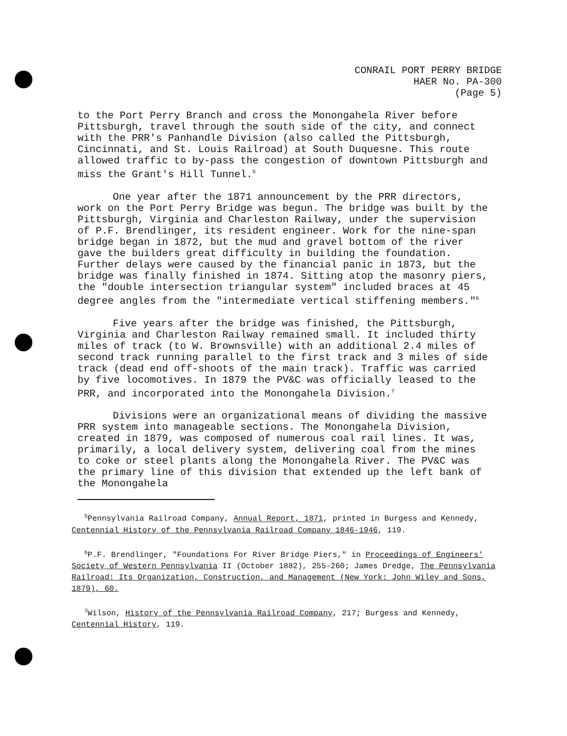CONRAIL PORT PERRY BRIDGE
HAER No. PA-300
(Page 5)
to the Port Perry Branch and cross the Monongahela River before Pittsburgh, travel through the south side of the city, and connect with the PRR's Panhandle Division (also called the Pittsburgh, Cincinnati, and St. Louis Railroad) at South Duquesne. This route allowed traffic to by-pass the congestion of downtown Pittsburgh and miss the Grant's Hill Tunnel.<sup>5</sup>
One year after the 1871 announcement by the PRR directors, work on the Port Perry Bridge was begun. The bridge was built by the Pittsburgh, Virginia and Charleston Railway, under the supervision of P.F. Brendlinger, its resident engineer. Work for the nine-span bridge began in 1872, but the mud and gravel bottom of the river gave the builders great difficulty in building the foundation. Further delays were caused by the financial panic in 1873, but the bridge was finally finished in 1874. Sitting atop the masonry piers, the "double intersection triangular system" included braces at 45 degree angles from the "intermediate vertical stiffening members."<sup>6</sup>
Five years after the bridge was finished, the Pittsburgh, Virginia and Charleston Railway remained small. It included thirty miles of track (to W. Brownsville) with an additional 2.4 miles of second track running parallel to the first track and 3 miles of side track (dead end off-shoots of the main track). Traffic was carried by five locomotives. In 1879 the PV&C was officially leased to the PRR, and incorporated into the Monongahela Division.<sup>7</sup>
Divisions were an organizational means of dividing the massive PRR system into manageable sections. The Monongahela Division, created in 1879, was composed of numerous coal rail lines. It was, primarily, a local delivery system, delivering coal from the mines to coke or steel plants along the Monongahela River. The PV&C was the primary line of this division that extended up the left bank of the Monongahela
<sup>5</sup> Pennsylvania Railroad Company, Annual Report, 1871, printed in Burgess and Kennedy, Centennial History of the Pennsylvania Railroad Company 1846-1946, 119.
<sup>6</sup> P.F. Brendlinger, "Foundations For River Bridge Piers," in Proceedings of Engineers' Society of Western Pennsylvania II (October 1882), 255-260; James Dredge, The Pennsylvania Railroad: Its Organization, Construction, and Management (New York: John Wiley and Sons, 1879), 60.
<sup>7</sup> Wilson, History of the Pennsylvania Railroad Company, 217; Burgess and Kennedy, Centennial History, 119.